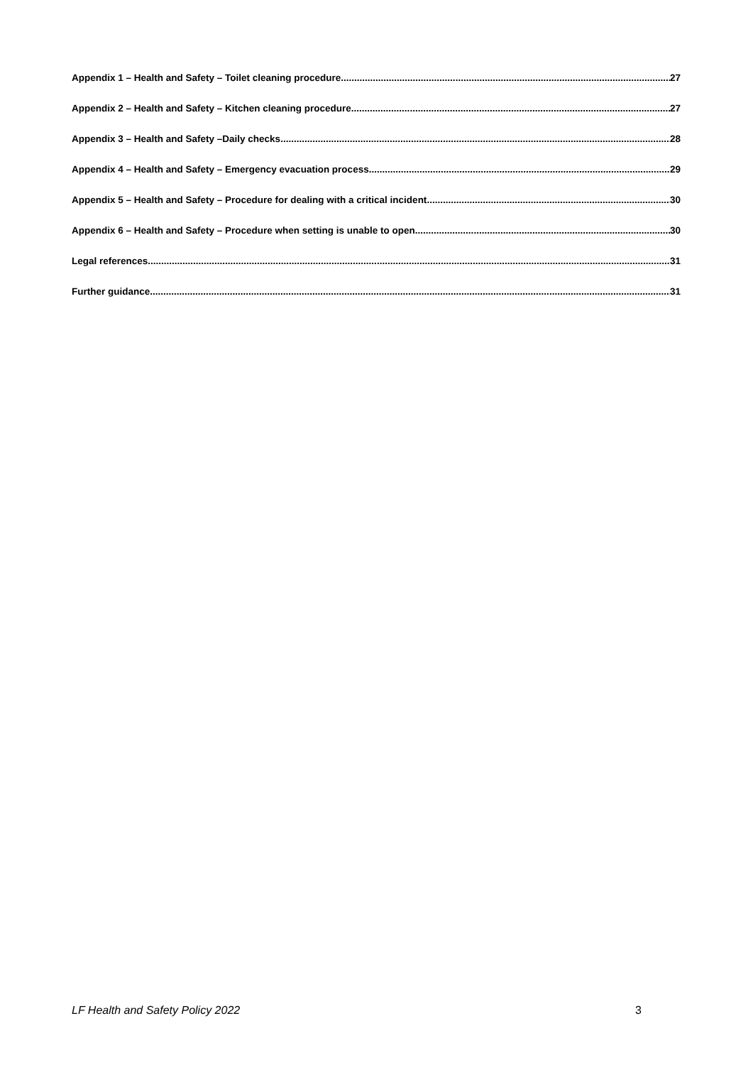Appendix 1 – Health and Safety – Toilet cleaning procedure 27
Appendix 2 – Health and Safety – Kitchen cleaning procedure 27
Appendix 3 – Health and Safety –Daily checks 28
Appendix 4 – Health and Safety – Emergency evacuation process 29
Appendix 5 – Health and Safety – Procedure for dealing with a critical incident 30
Appendix 6 – Health and Safety – Procedure when setting is unable to open 30
Legal references 31
Further guidance 31
LF Health and Safety Policy 2022 3